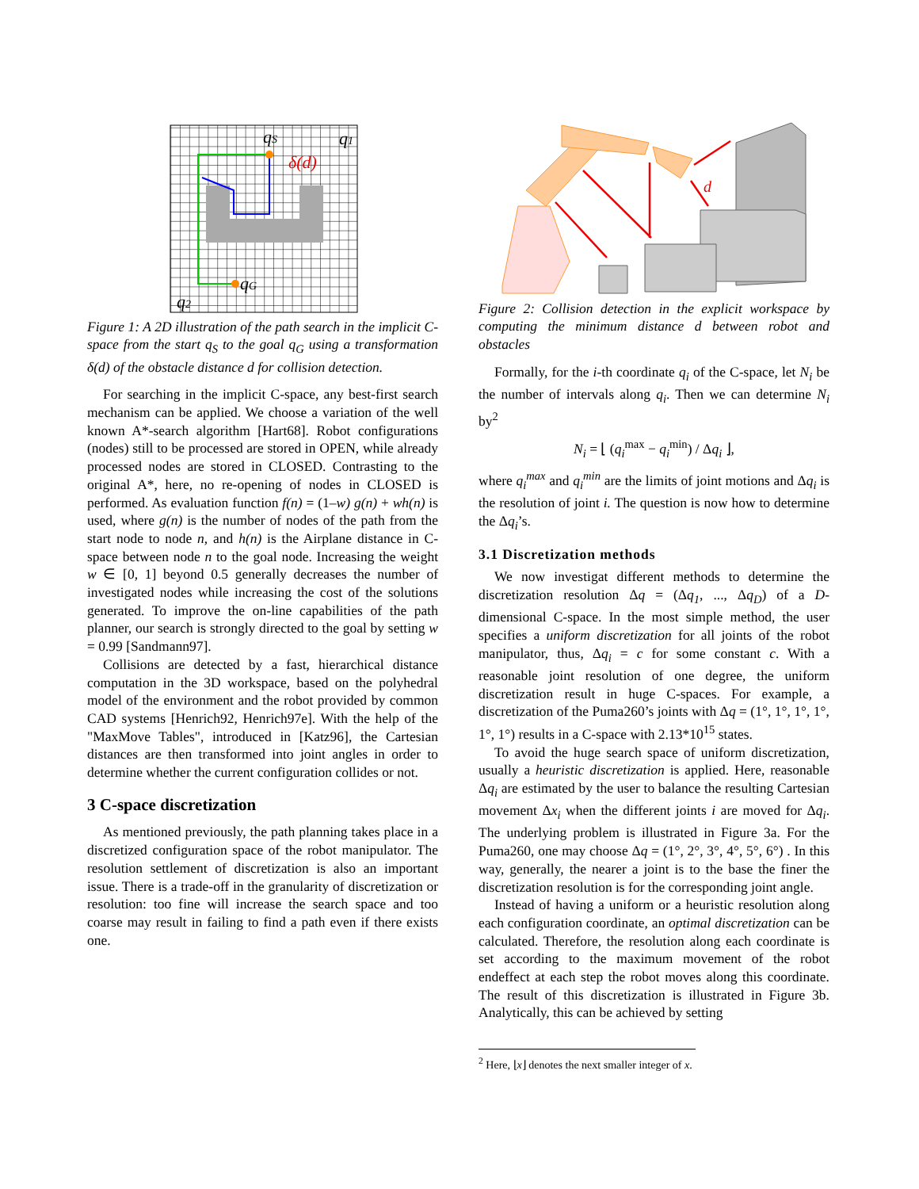qS
q1
δ(d)
qG
q2
Figure 1: A 2D illustration of the path search in the implicit C-space from the start q<sub>S</sub> to the goal q<sub>G</sub> using a transformation δ(d) of the obstacle distance d for collision detection.
For searching in the implicit C-space, any best-first search mechanism can be applied. We choose a variation of the well known A*-search algorithm [Hart68]. Robot configurations (nodes) still to be processed are stored in OPEN, while already processed nodes are stored in CLOSED. Contrasting to the original A*, here, no re-opening of nodes in CLOSED is performed. As evaluation function f(n) = (1–w) g(n) + wh(n) is used, where g(n) is the number of nodes of the path from the start node to node n, and h(n) is the Airplane distance in C-space between node n to the goal node. Increasing the weight w ∈ [0, 1] beyond 0.5 generally decreases the number of investigated nodes while increasing the cost of the solutions generated. To improve the on-line capabilities of the path planner, our search is strongly directed to the goal by setting w = 0.99 [Sandmann97].
Collisions are detected by a fast, hierarchical distance computation in the 3D workspace, based on the polyhedral model of the environment and the robot provided by common CAD systems [Henrich92, Henrich97e]. With the help of the "MaxMove Tables", introduced in [Katz96], the Cartesian distances are then transformed into joint angles in order to determine whether the current configuration collides or not.
3 C-space discretization
As mentioned previously, the path planning takes place in a discretized configuration space of the robot manipulator. The resolution settlement of discretization is also an important issue. There is a trade-off in the granularity of discretization or resolution: too fine will increase the search space and too coarse may result in failing to find a path even if there exists one.
d
Figure 2: Collision detection in the explicit workspace by computing the minimum distance d between robot and obstacles
Formally, for the i-th coordinate q<sub>i</sub> of the C-space, let N<sub>i</sub> be the number of intervals along q<sub>i</sub>. Then we can determine N<sub>i</sub> by<sup>2</sup>
N<sub>i</sub> = ⌊ (q<sub>i</sub><sup>max</sup> − q<sub>i</sub><sup>min</sup>) / Δq<sub>i</sub> ⌋,
where q<sub>i</sub><sup>max</sup> and q<sub>i</sub><sup>min</sup> are the limits of joint motions and Δq<sub>i</sub> is the resolution of joint i. The question is now how to determine the Δq<sub>i</sub>’s.
3.1 Discretization methods
We now investigat different methods to determine the discretization resolution Δq = (Δq<sub>1</sub>, ..., Δq<sub>D</sub>) of a D-dimensional C-space. In the most simple method, the user specifies a uniform discretization for all joints of the robot manipulator, thus, Δq<sub>i</sub> = c for some constant c. With a reasonable joint resolution of one degree, the uniform discretization result in huge C-spaces. For example, a discretization of the Puma260’s joints with Δq = (1°, 1°, 1°, 1°, 1°, 1°) results in a C-space with 2.13*10<sup>15</sup> states.
To avoid the huge search space of uniform discretization, usually a heuristic discretization is applied. Here, reasonable Δq<sub>i</sub> are estimated by the user to balance the resulting Cartesian movement Δx<sub>i</sub> when the different joints i are moved for Δq<sub>i</sub>. The underlying problem is illustrated in Figure 3a. For the Puma260, one may choose Δq = (1°, 2°, 3°, 4°, 5°, 6°) . In this way, generally, the nearer a joint is to the base the finer the discretization resolution is for the corresponding joint angle.
Instead of having a uniform or a heuristic resolution along each configuration coordinate, an optimal discretization can be calculated. Therefore, the resolution along each coordinate is set according to the maximum movement of the robot endeffect at each step the robot moves along this coordinate. The result of this discretization is illustrated in Figure 3b. Analytically, this can be achieved by setting
<sup>2</sup> Here, ⌊x⌋ denotes the next smaller integer of x.